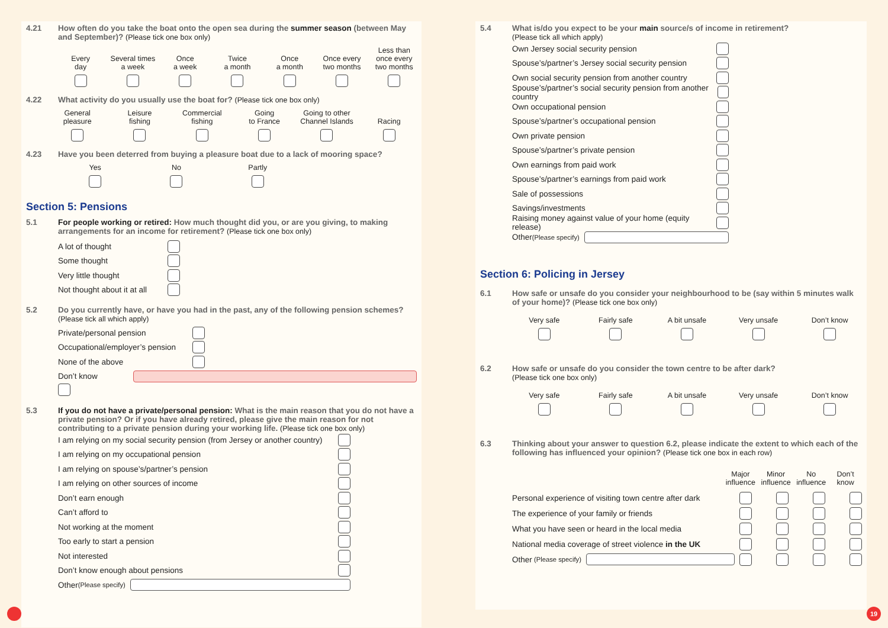4.21 How often do you take the boat onto the open sea during the summer season (between May and September)? (Please tick one box only)
Every
day
Several times
a week
Once
a week
Twice
a month
Once
a month
Once every
two months
Less than
once every
two months
4.22 What activity do you usually use the boat for? (Please tick one box only)
General
pleasure
Leisure
fishing
Commercial
fishing
Going
to France
Going to other
Channel Islands
Racing
4.23 Have you been deterred from buying a pleasure boat due to a lack of mooring space?
Yes No Partly
Section 5: Pensions
5.1 For people working or retired: How much thought did you, or are you giving, to making arrangements for an income for retirement? (Please tick one box only)
A lot of thought
Some thought
Very little thought
Not thought about it at all
5.2 Do you currently have, or have you had in the past, any of the following pension schemes? (Please tick all which apply)
Private/personal pension
Occupational/employer’s pension
None of the above
Don’t know
5.3 If you do not have a private/personal pension: What is the main reason that you do not have a private pension? Or if you have already retired, please give the main reason for not contributing to a private pension during your working life. (Please tick one box only)
I am relying on my social security pension (from Jersey or another country)
I am relying on my occupational pension
I am relying on spouse’s/partner’s pension
I am relying on other sources of income
Don’t earn enough
Can’t afford to
Not working at the moment
Too early to start a pension
Not interested
Don’t know enough about pensions
Other (Please specify)
5.4 What is/do you expect to be your main source/s of income in retirement?
(Please tick all which apply)
Own Jersey social security pension
Spouse’s/partner’s Jersey social security pension
Own social security pension from another country
Spouse’s/partner’s social security pension from another country
Own occupational pension
Spouse’s/partner’s occupational pension
Own private pension
Spouse’s/partner’s private pension
Own earnings from paid work
Spouse’s/partner’s earnings from paid work
Sale of possessions
Savings/investments
Raising money against value of your home (equity release)
Other (Please specify)
Section 6: Policing in Jersey
6.1 How safe or unsafe do you consider your neighbourhood to be (say within 5 minutes walk of your home)? (Please tick one box only)
Very safe Fairly safe A bit unsafe Very unsafe Don’t know
6.2 How safe or unsafe do you consider the town centre to be after dark?
(Please tick one box only)
Very safe Fairly safe A bit unsafe Very unsafe Don’t know
6.3 Thinking about your answer to question 6.2, please indicate the extent to which each of the following has influenced your opinion? (Please tick one box in each row)
Major influence
Minor influence
No influence
Don’t know
Personal experience of visiting town centre after dark
The experience of your family or friends
What you have seen or heard in the local media
National media coverage of street violence in the UK
Other (Please specify)
19